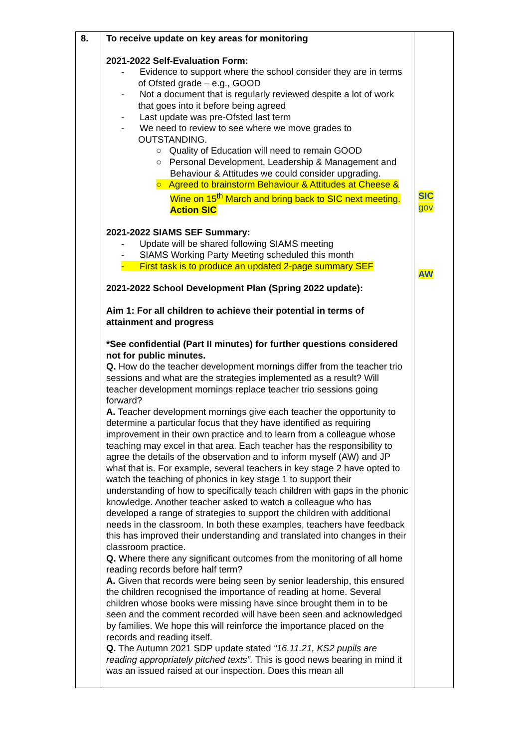| 8. | To receive update on key areas for monitoring 2021-2022 Self-Evaluation Form: - Evidence to support where the school consider they are in terms of Ofsted grade – e.g., GOOD - Not a document that is regularly reviewed despite a lot of work that goes into it before being agreed - Last update was pre-Ofsted last term - We need to review to see where we move grades to OUTSTANDING. ○ Quality of Education will need to remain GOOD ○ Personal Development, Leadership & Management and Behaviour & Attitudes we could consider upgrading. ○ Agreed to brainstorm Behaviour & Attitudes at Cheese & Wine on 15<sup>th</sup> March and bring back to SIC next meeting. Action SIC 2021-2022 SIAMS SEF Summary: - Update will be shared following SIAMS meeting - SIAMS Working Party Meeting scheduled this month - First task is to produce an updated 2-page summary SEF 2021-2022 School Development Plan (Spring 2022 update): Aim 1: For all children to achieve their potential in terms of attainment and progress *See confidential (Part II minutes) for further questions considered not for public minutes. Q. How do the teacher development mornings differ from the teacher trio sessions and what are the strategies implemented as a result? Will teacher development mornings replace teacher trio sessions going forward? A. Teacher development mornings give each teacher the opportunity to determine a particular focus that they have identified as requiring improvement in their own practice and to learn from a colleague whose teaching may excel in that area. Each teacher has the responsibility to agree the details of the observation and to inform myself (AW) and JP what that is. For example, several teachers in key stage 2 have opted to watch the teaching of phonics in key stage 1 to support their understanding of how to specifically teach children with gaps in the phonic knowledge. Another teacher asked to watch a colleague who has developed a range of strategies to support the children with additional needs in the classroom. In both these examples, teachers have feedback this has improved their understanding and translated into changes in their classroom practice. Q. Where there any significant outcomes from the monitoring of all home reading records before half term? A. Given that records were being seen by senior leadership, this ensured the children recognised the importance of reading at home. Several children whose books were missing have since brought them in to be seen and the comment recorded will have been seen and acknowledged by families. We hope this will reinforce the importance placed on the records and reading itself. Q. The Autumn 2021 SDP update stated “16.11.21, KS2 pupils are reading appropriately pitched texts”. This is good news bearing in mind it was an issued raised at our inspection. Does this mean all | SIC gov AW |